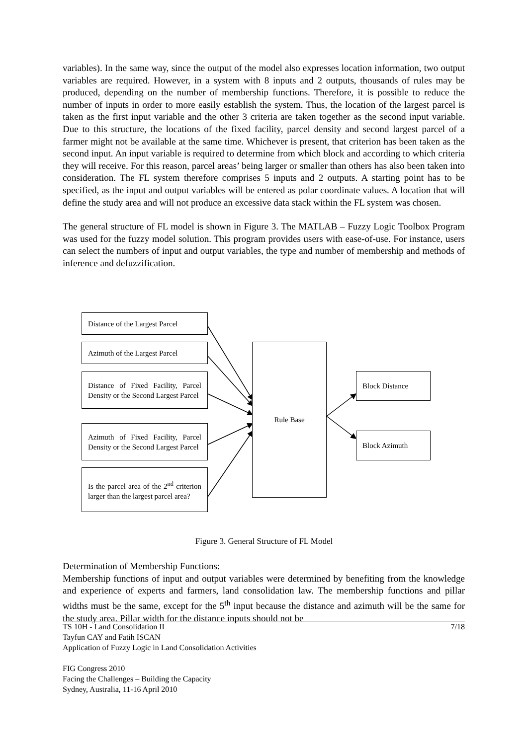variables). In the same way, since the output of the model also expresses location information, two output variables are required. However, in a system with 8 inputs and 2 outputs, thousands of rules may be produced, depending on the number of membership functions. Therefore, it is possible to reduce the number of inputs in order to more easily establish the system. Thus, the location of the largest parcel is taken as the first input variable and the other 3 criteria are taken together as the second input variable. Due to this structure, the locations of the fixed facility, parcel density and second largest parcel of a farmer might not be available at the same time. Whichever is present, that criterion has been taken as the second input. An input variable is required to determine from which block and according to which criteria they will receive. For this reason, parcel areas’ being larger or smaller than others has also been taken into consideration. The FL system therefore comprises 5 inputs and 2 outputs. A starting point has to be specified, as the input and output variables will be entered as polar coordinate values. A location that will define the study area and will not produce an excessive data stack within the FL system was chosen.
The general structure of FL model is shown in Figure 3. The MATLAB – Fuzzy Logic Toolbox Program was used for the fuzzy model solution. This program provides users with ease-of-use. For instance, users can select the numbers of input and output variables, the type and number of membership and methods of inference and defuzzification.
Distance of the Largest Parcel
Azimuth of the Largest Parcel
Distance of Fixed Facility, Parcel Density or the Second Largest Parcel
Azimuth of Fixed Facility, Parcel Density or the Second Largest Parcel
Is the parcel area of the 2<sup>nd</sup> criterion larger than the largest parcel area?
Rule Base
Block Distance
Block Azimuth
Figure 3. General Structure of FL Model
Determination of Membership Functions:
Membership functions of input and output variables were determined by benefiting from the knowledge and experience of experts and farmers, land consolidation law. The membership functions and pillar widths must be the same, except for the 5<sup>th</sup> input because the distance and azimuth will be the same for the study area. Pillar width for the distance inputs should not be
TS 10H - Land Consolidation II 7/18
Tayfun CAY and Fatih ISCAN
Application of Fuzzy Logic in Land Consolidation Activities
FIG Congress 2010
Facing the Challenges – Building the Capacity
Sydney, Australia, 11-16 April 2010